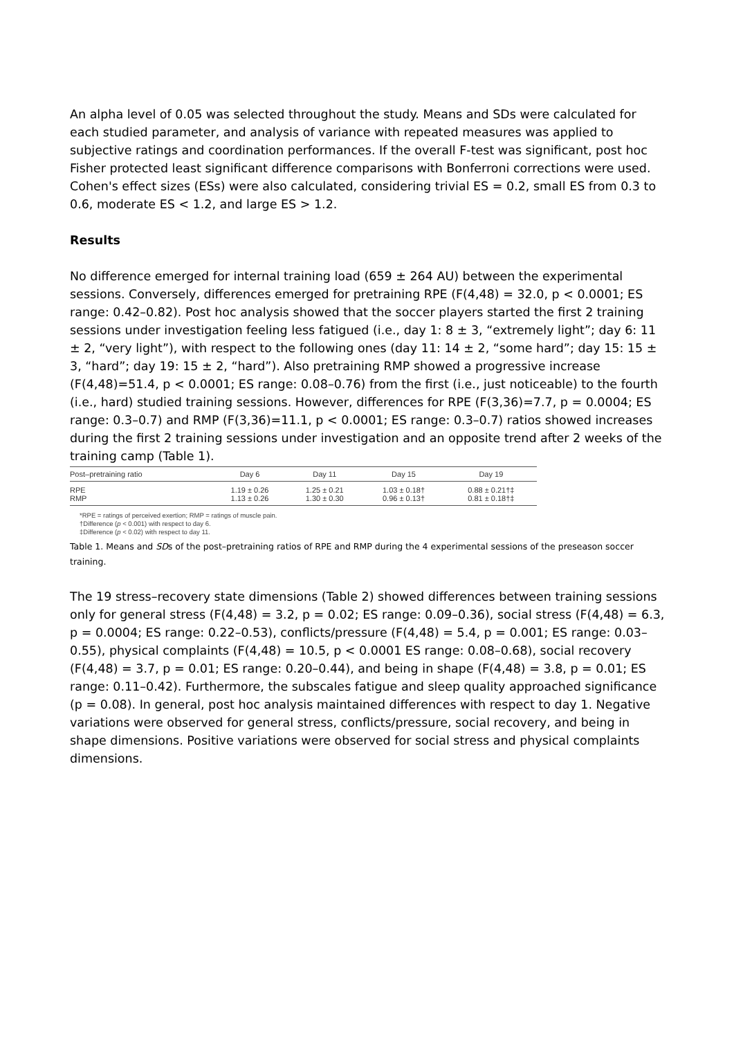An alpha level of 0.05 was selected throughout the study. Means and SDs were calculated for each studied parameter, and analysis of variance with repeated measures was applied to subjective ratings and coordination performances. If the overall F-test was significant, post hoc Fisher protected least significant difference comparisons with Bonferroni corrections were used. Cohen's effect sizes (ESs) were also calculated, considering trivial ES = 0.2, small ES from 0.3 to 0.6, moderate ES < 1.2, and large ES > 1.2.
Results
No difference emerged for internal training load (659 ± 264 AU) between the experimental sessions. Conversely, differences emerged for pretraining RPE (F(4,48) = 32.0, p < 0.0001; ES range: 0.42–0.82). Post hoc analysis showed that the soccer players started the first 2 training sessions under investigation feeling less fatigued (i.e., day 1: 8 ± 3, “extremely light”; day 6: 11 ± 2, “very light”), with respect to the following ones (day 11: 14 ± 2, “some hard”; day 15: 15 ± 3, “hard”; day 19: 15 ± 2, “hard”). Also pretraining RMP showed a progressive increase (F(4,48)=51.4, p < 0.0001; ES range: 0.08–0.76) from the first (i.e., just noticeable) to the fourth (i.e., hard) studied training sessions. However, differences for RPE (F(3,36)=7.7, p = 0.0004; ES range: 0.3–0.7) and RMP (F(3,36)=11.1, p < 0.0001; ES range: 0.3–0.7) ratios showed increases during the first 2 training sessions under investigation and an opposite trend after 2 weeks of the training camp (Table 1).
| Post–pretraining ratio | Day 6 | Day 11 | Day 15 | Day 19 |
| --- | --- | --- | --- | --- |
| RPE | 1.19 ± 0.26 | 1.25 ± 0.21 | 1.03 ± 0.18† | 0.88 ± 0.21†‡ |
| RMP | 1.13 ± 0.26 | 1.30 ± 0.30 | 0.96 ± 0.13† | 0.81 ± 0.18†‡ |
*RPE = ratings of perceived exertion; RMP = ratings of muscle pain.
†Difference (p < 0.001) with respect to day 6.
‡Difference (p < 0.02) with respect to day 11.
Table 1. Means and SDs of the post–pretraining ratios of RPE and RMP during the 4 experimental sessions of the preseason soccer training.
The 19 stress–recovery state dimensions (Table 2) showed differences between training sessions only for general stress (F(4,48) = 3.2, p = 0.02; ES range: 0.09–0.36), social stress (F(4,48) = 6.3, p = 0.0004; ES range: 0.22–0.53), conflicts/pressure (F(4,48) = 5.4, p = 0.001; ES range: 0.03–0.55), physical complaints (F(4,48) = 10.5, p < 0.0001 ES range: 0.08–0.68), social recovery (F(4,48) = 3.7, p = 0.01; ES range: 0.20–0.44), and being in shape (F(4,48) = 3.8, p = 0.01; ES range: 0.11–0.42). Furthermore, the subscales fatigue and sleep quality approached significance (p = 0.08). In general, post hoc analysis maintained differences with respect to day 1. Negative variations were observed for general stress, conflicts/pressure, social recovery, and being in shape dimensions. Positive variations were observed for social stress and physical complaints dimensions.